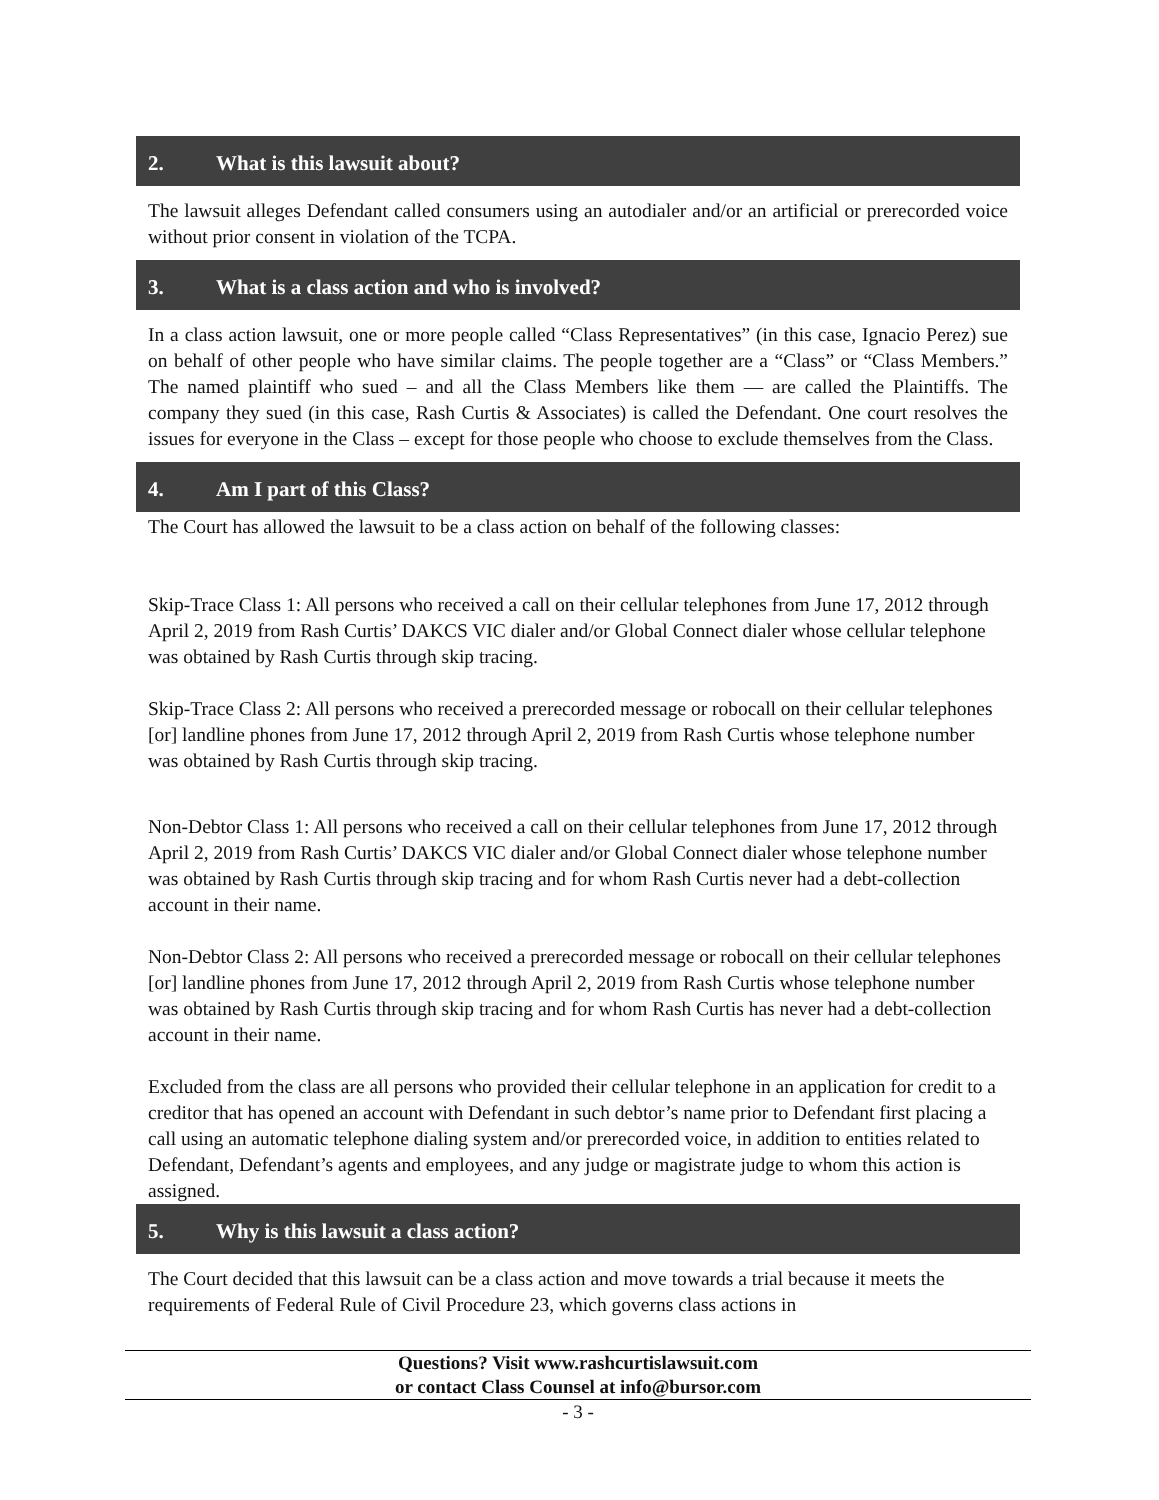2. What is this lawsuit about?
The lawsuit alleges Defendant called consumers using an autodialer and/or an artificial or prerecorded voice without prior consent in violation of the TCPA.
3. What is a class action and who is involved?
In a class action lawsuit, one or more people called “Class Representatives” (in this case, Ignacio Perez) sue on behalf of other people who have similar claims. The people together are a “Class” or “Class Members.” The named plaintiff who sued – and all the Class Members like them — are called the Plaintiffs. The company they sued (in this case, Rash Curtis & Associates) is called the Defendant. One court resolves the issues for everyone in the Class – except for those people who choose to exclude themselves from the Class.
4. Am I part of this Class?
The Court has allowed the lawsuit to be a class action on behalf of the following classes:
Skip-Trace Class 1: All persons who received a call on their cellular telephones from June 17, 2012 through April 2, 2019 from Rash Curtis’ DAKCS VIC dialer and/or Global Connect dialer whose cellular telephone was obtained by Rash Curtis through skip tracing.
Skip-Trace Class 2: All persons who received a prerecorded message or robocall on their cellular telephones [or] landline phones from June 17, 2012 through April 2, 2019 from Rash Curtis whose telephone number was obtained by Rash Curtis through skip tracing.
Non-Debtor Class 1: All persons who received a call on their cellular telephones from June 17, 2012 through April 2, 2019 from Rash Curtis’ DAKCS VIC dialer and/or Global Connect dialer whose telephone number was obtained by Rash Curtis through skip tracing and for whom Rash Curtis never had a debt-collection account in their name.
Non-Debtor Class 2: All persons who received a prerecorded message or robocall on their cellular telephones [or] landline phones from June 17, 2012 through April 2, 2019 from Rash Curtis whose telephone number was obtained by Rash Curtis through skip tracing and for whom Rash Curtis has never had a debt-collection account in their name.
Excluded from the class are all persons who provided their cellular telephone in an application for credit to a creditor that has opened an account with Defendant in such debtor’s name prior to Defendant first placing a call using an automatic telephone dialing system and/or prerecorded voice, in addition to entities related to Defendant, Defendant’s agents and employees, and any judge or magistrate judge to whom this action is assigned.
5. Why is this lawsuit a class action?
The Court decided that this lawsuit can be a class action and move towards a trial because it meets the requirements of Federal Rule of Civil Procedure 23, which governs class actions in
Questions? Visit www.rashcurtislawsuit.com
or contact Class Counsel at info@bursor.com
- 3 -